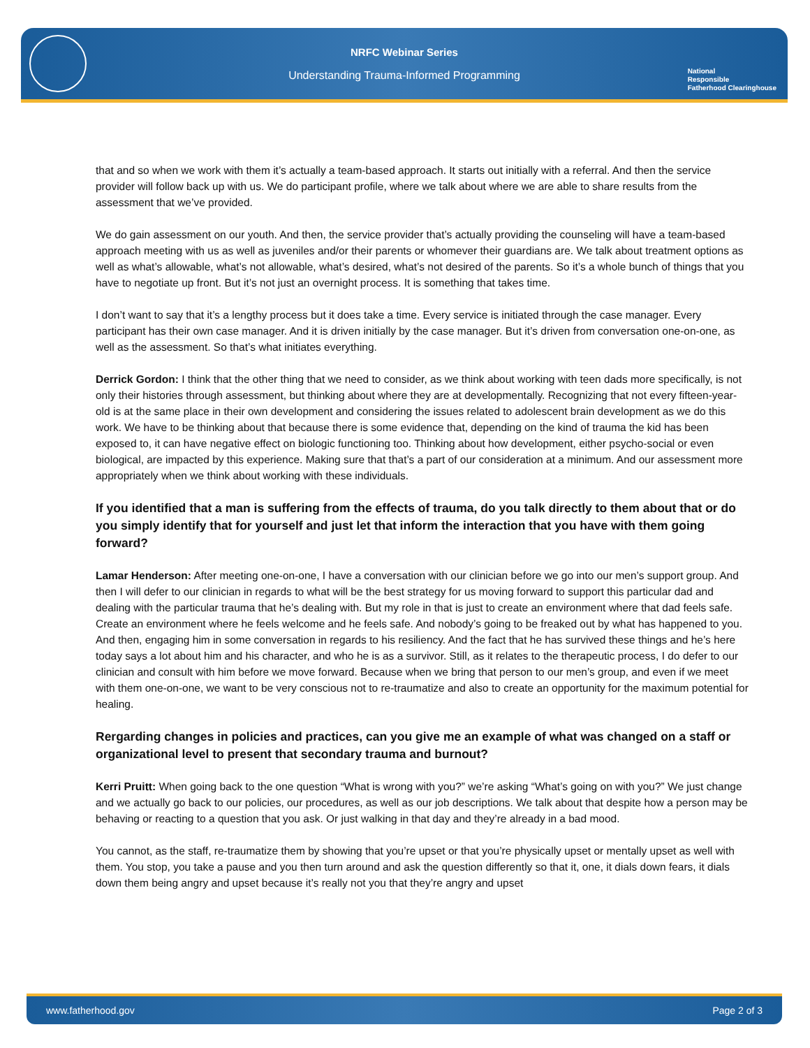NRFC Webinar Series
Understanding Trauma-Informed Programming
National
Responsible
Fatherhood Clearinghouse
that and so when we work with them it’s actually a team-based approach. It starts out initially with a referral. And then the service provider will follow back up with us. We do participant profile, where we talk about where we are able to share results from the assessment that we’ve provided.
We do gain assessment on our youth. And then, the service provider that’s actually providing the counseling will have a team-based approach meeting with us as well as juveniles and/or their parents or whomever their guardians are. We talk about treatment options as well as what’s allowable, what’s not allowable, what’s desired, what’s not desired of the parents. So it’s a whole bunch of things that you have to negotiate up front. But it’s not just an overnight process. It is something that takes time.
I don’t want to say that it’s a lengthy process but it does take a time. Every service is initiated through the case manager. Every participant has their own case manager. And it is driven initially by the case manager. But it’s driven from conversation one-on-one, as well as the assessment. So that’s what initiates everything.
Derrick Gordon: I think that the other thing that we need to consider, as we think about working with teen dads more specifically, is not only their histories through assessment, but thinking about where they are at developmentally. Recognizing that not every fifteen-year-old is at the same place in their own development and considering the issues related to adolescent brain development as we do this work. We have to be thinking about that because there is some evidence that, depending on the kind of trauma the kid has been exposed to, it can have negative effect on biologic functioning too. Thinking about how development, either psycho-social or even biological, are impacted by this experience. Making sure that that’s a part of our consideration at a minimum. And our assessment more appropriately when we think about working with these individuals.
If you identified that a man is suffering from the effects of trauma, do you talk directly to them about that or do you simply identify that for yourself and just let that inform the interaction that you have with them going forward?
Lamar Henderson: After meeting one-on-one, I have a conversation with our clinician before we go into our men’s support group. And then I will defer to our clinician in regards to what will be the best strategy for us moving forward to support this particular dad and dealing with the particular trauma that he’s dealing with. But my role in that is just to create an environment where that dad feels safe. Create an environment where he feels welcome and he feels safe. And nobody’s going to be freaked out by what has happened to you. And then, engaging him in some conversation in regards to his resiliency. And the fact that he has survived these things and he’s here today says a lot about him and his character, and who he is as a survivor. Still, as it relates to the therapeutic process, I do defer to our clinician and consult with him before we move forward. Because when we bring that person to our men’s group, and even if we meet with them one-on-one, we want to be very conscious not to re-traumatize and also to create an opportunity for the maximum potential for healing.
Rergarding changes in policies and practices, can you give me an example of what was changed on a staff or organizational level to present that secondary trauma and burnout?
Kerri Pruitt: When going back to the one question “What is wrong with you?” we’re asking “What’s going on with you?” We just change and we actually go back to our policies, our procedures, as well as our job descriptions. We talk about that despite how a person may be behaving or reacting to a question that you ask. Or just walking in that day and they’re already in a bad mood.
You cannot, as the staff, re-traumatize them by showing that you’re upset or that you’re physically upset or mentally upset as well with them. You stop, you take a pause and you then turn around and ask the question differently so that it, one, it dials down fears, it dials down them being angry and upset because it’s really not you that they’re angry and upset
www.fatherhood.gov Page 2 of 3